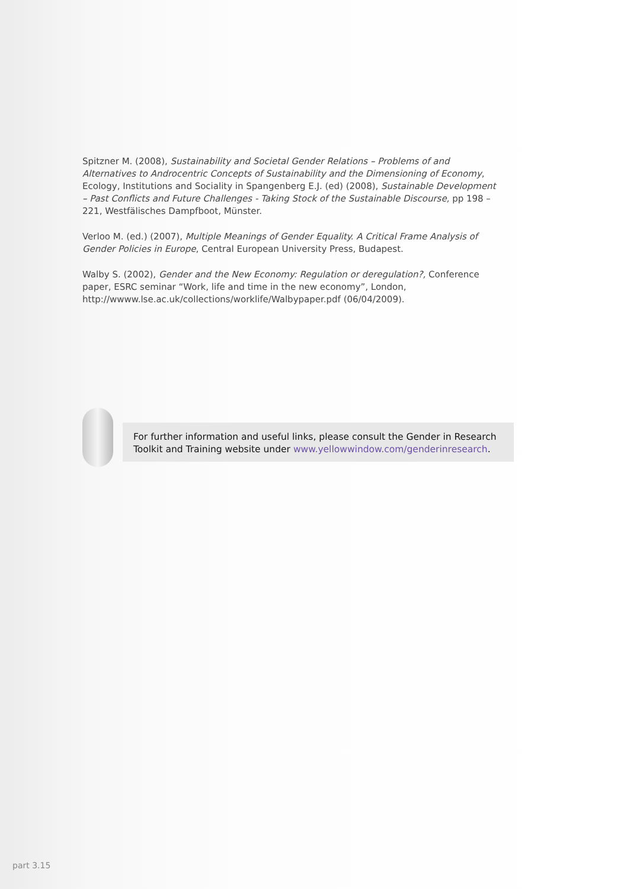Spitzner M. (2008), Sustainability and Societal Gender Relations – Problems of and Alternatives to Androcentric Concepts of Sustainability and the Dimensioning of Economy, Ecology, Institutions and Sociality in Spangenberg E.J. (ed) (2008), Sustainable Development – Past Conflicts and Future Challenges - Taking Stock of the Sustainable Discourse, pp 198 – 221, Westfälisches Dampfboot, Münster.
Verloo M. (ed.) (2007), Multiple Meanings of Gender Equality. A Critical Frame Analysis of Gender Policies in Europe, Central European University Press, Budapest.
Walby S. (2002), Gender and the New Economy: Regulation or deregulation?, Conference paper, ESRC seminar “Work, life and time in the new economy”, London, http://wwww.lse.ac.uk/collections/worklife/Walbypaper.pdf (06/04/2009).
For further information and useful links, please consult the Gender in Research Toolkit and Training website under www.yellowwindow.com/genderinresearch.
part 3.15